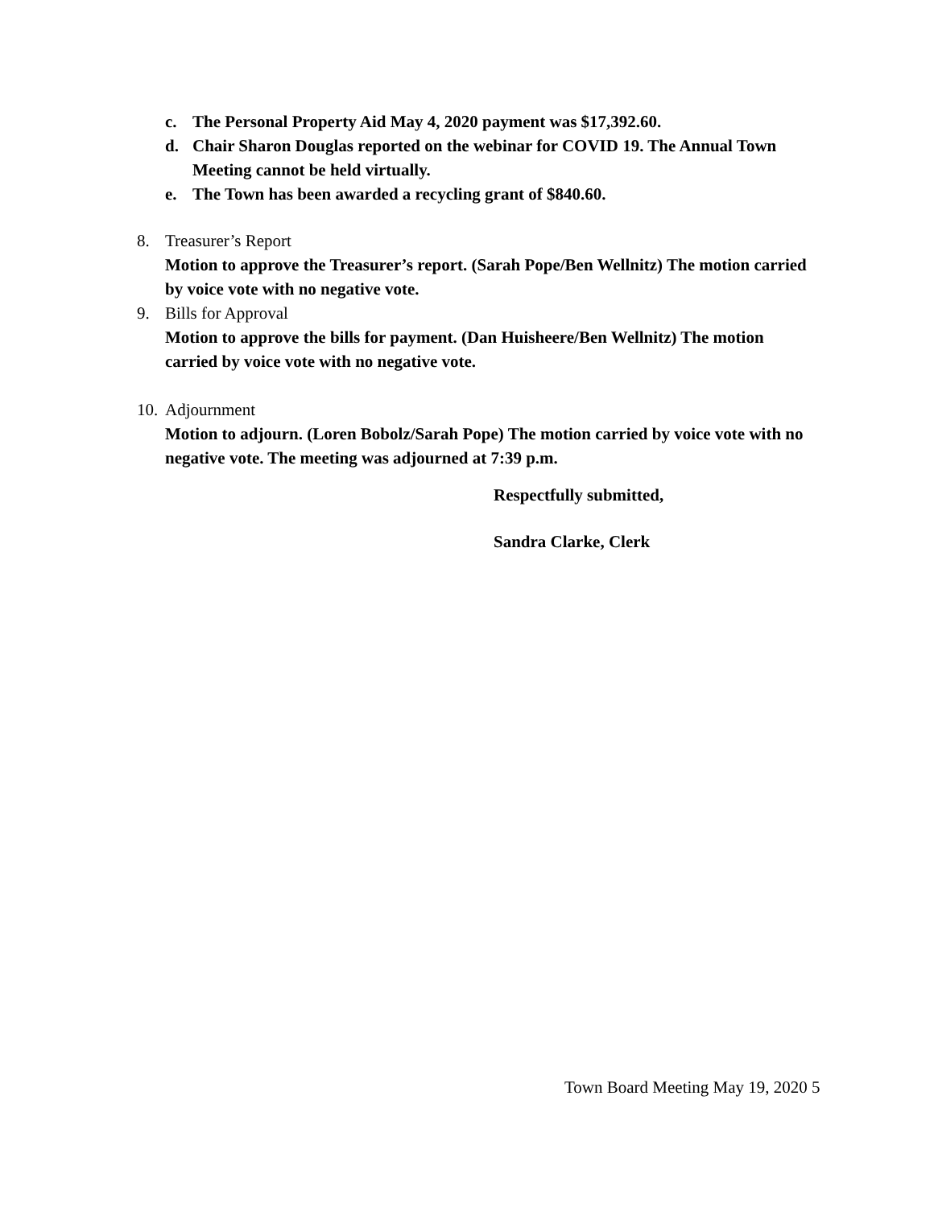c. The Personal Property Aid May 4, 2020 payment was $17,392.60.
d. Chair Sharon Douglas reported on the webinar for COVID 19. The Annual Town Meeting cannot be held virtually.
e. The Town has been awarded a recycling grant of $840.60.
8. Treasurer’s Report
Motion to approve the Treasurer’s report. (Sarah Pope/Ben Wellnitz) The motion carried by voice vote with no negative vote.
9. Bills for Approval
Motion to approve the bills for payment. (Dan Huisheere/Ben Wellnitz) The motion carried by voice vote with no negative vote.
10.
Adjournment
Motion to adjourn. (Loren Bobolz/Sarah Pope) The motion carried by voice vote with no negative vote. The meeting was adjourned at 7:39 p.m.
Respectfully submitted,
Sandra Clarke, Clerk
Town Board Meeting May 19, 2020 5